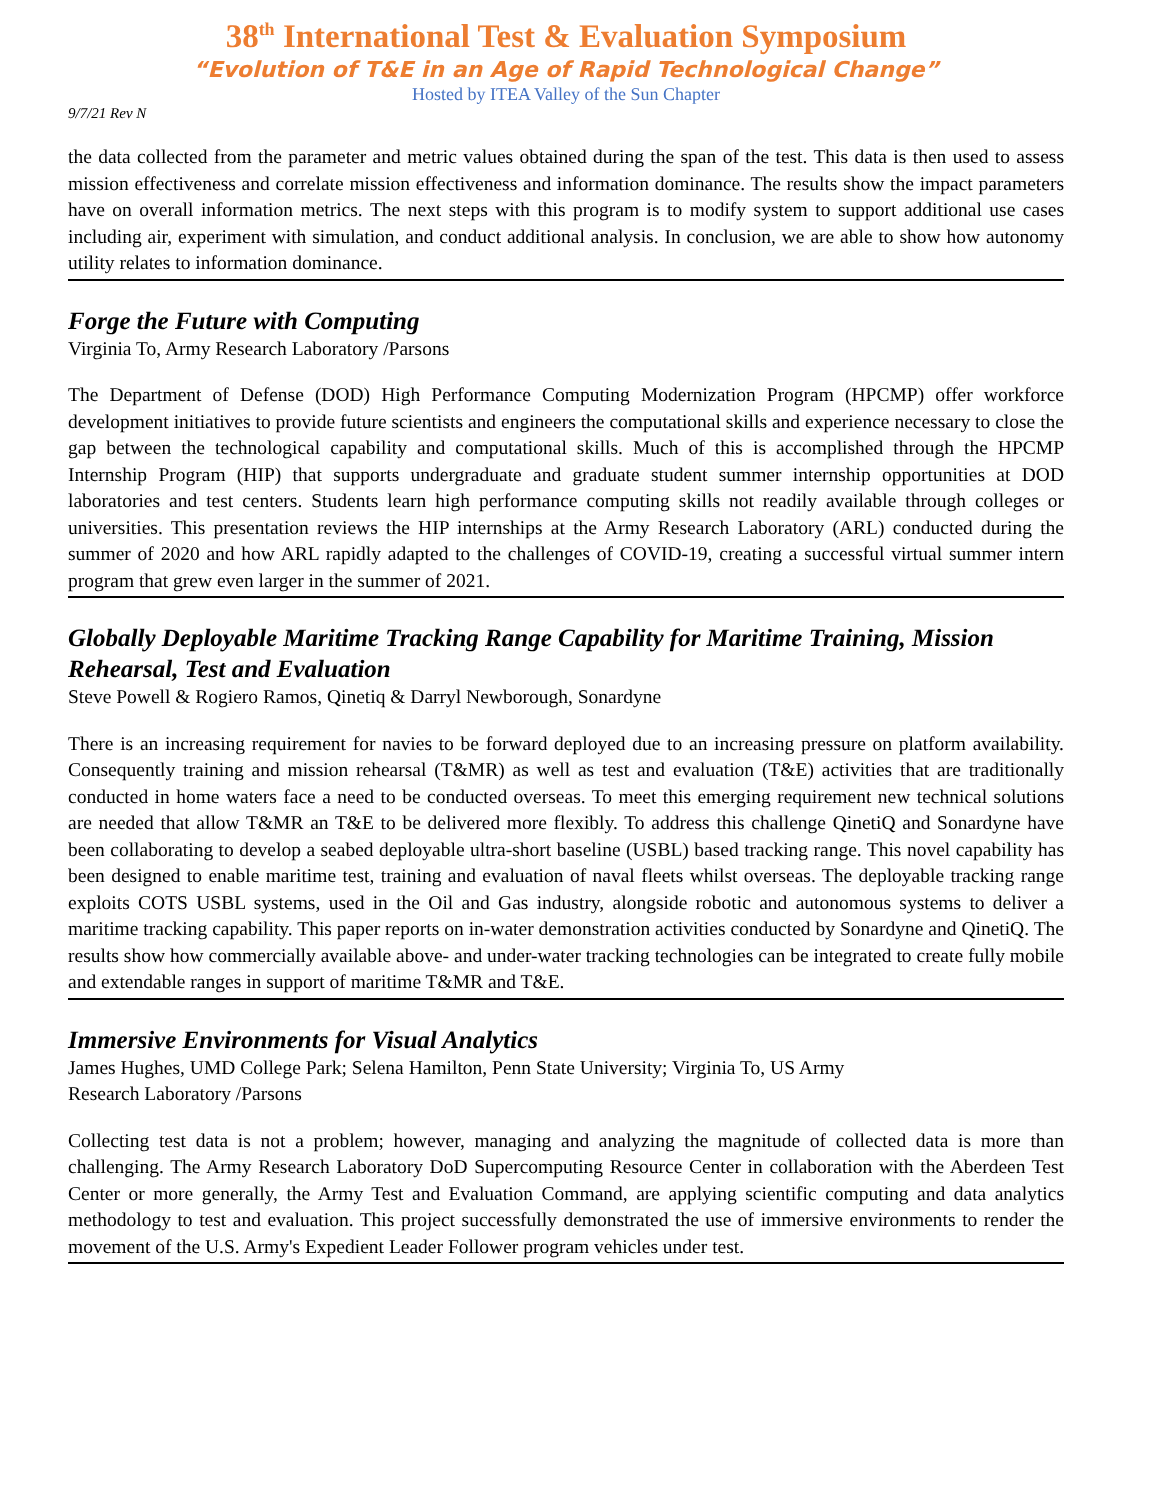38<sup>th</sup> International Test & Evaluation Symposium
“Evolution of T&E in an Age of Rapid Technological Change”
Hosted by ITEA Valley of the Sun Chapter
9/7/21 Rev N
the data collected from the parameter and metric values obtained during the span of the test. This data is then used to assess mission effectiveness and correlate mission effectiveness and information dominance. The results show the impact parameters have on overall information metrics. The next steps with this program is to modify system to support additional use cases including air, experiment with simulation, and conduct additional analysis. In conclusion, we are able to show how autonomy utility relates to information dominance.
Forge the Future with Computing
Virginia To, Army Research Laboratory /Parsons
The Department of Defense (DOD) High Performance Computing Modernization Program (HPCMP) offer workforce development initiatives to provide future scientists and engineers the computational skills and experience necessary to close the gap between the technological capability and computational skills. Much of this is accomplished through the HPCMP Internship Program (HIP) that supports undergraduate and graduate student summer internship opportunities at DOD laboratories and test centers. Students learn high performance computing skills not readily available through colleges or universities. This presentation reviews the HIP internships at the Army Research Laboratory (ARL) conducted during the summer of 2020 and how ARL rapidly adapted to the challenges of COVID-19, creating a successful virtual summer intern program that grew even larger in the summer of 2021.
Globally Deployable Maritime Tracking Range Capability for Maritime Training, Mission Rehearsal, Test and Evaluation
Steve Powell & Rogiero Ramos, Qinetiq & Darryl Newborough, Sonardyne
There is an increasing requirement for navies to be forward deployed due to an increasing pressure on platform availability. Consequently training and mission rehearsal (T&MR) as well as test and evaluation (T&E) activities that are traditionally conducted in home waters face a need to be conducted overseas. To meet this emerging requirement new technical solutions are needed that allow T&MR an T&E to be delivered more flexibly. To address this challenge QinetiQ and Sonardyne have been collaborating to develop a seabed deployable ultra-short baseline (USBL) based tracking range. This novel capability has been designed to enable maritime test, training and evaluation of naval fleets whilst overseas. The deployable tracking range exploits COTS USBL systems, used in the Oil and Gas industry, alongside robotic and autonomous systems to deliver a maritime tracking capability. This paper reports on in-water demonstration activities conducted by Sonardyne and QinetiQ. The results show how commercially available above- and under-water tracking technologies can be integrated to create fully mobile and extendable ranges in support of maritime T&MR and T&E.
Immersive Environments for Visual Analytics
James Hughes, UMD College Park; Selena Hamilton, Penn State University; Virginia To, US Army
Research Laboratory /Parsons
Collecting test data is not a problem; however, managing and analyzing the magnitude of collected data is more than challenging. The Army Research Laboratory DoD Supercomputing Resource Center in collaboration with the Aberdeen Test Center or more generally, the Army Test and Evaluation Command, are applying scientific computing and data analytics methodology to test and evaluation. This project successfully demonstrated the use of immersive environments to render the movement of the U.S. Army's Expedient Leader Follower program vehicles under test.